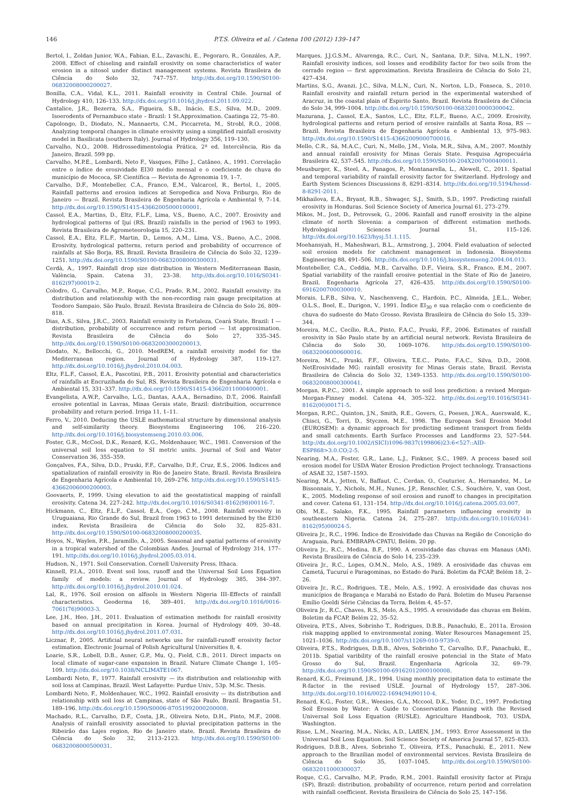146 P.T.S. Oliveira et al. / Catena 100 (2012) 139–147
Bertol, I., Zoldan Junior, W.A., Fabian, E.L., Zavaschi, E., Pegoraro, R., Gonzáles, A.P., 2008. Effect of chiseling and rainfall erosivity on some characteristics of water erosion in a nitosol under distinct management systems. Revista Brasileira de Ciência do Solo 32, 747–757. http://dx.doi.org/10.1590/S0100-06832008000200027.
Bonilla, C.A., Vidal, K.L., 2011. Rainfall erosivity in Central Chile. Journal of Hydrology 410, 126–133. http://dx.doi.org/10.1016/j.jhydrol.2011.09.022.
Cantalice, J.R., Bezerra, S.A., Figueira, S.B., Inácio, E.S., Silva, M.D., 2009. Isoerodents of Pernambuco state – Brazil: 1 St.Approximation. Caatinga 22, 75–80.
Capolongo, D., Diodato, N., Mannaerts, C.M., Piccarreta, M., Strobl, R.O., 2008. Analyzing temporal changes in climate erosivity using a simplified rainfall erosivity model in Basilicata (southern Italy). Journal of Hydrology 356, 119–130.
Carvalho, N.O., 2008. Hidrossedimentologia Prática, 2ª ed. Interciência, Rio da Janeiro, Brazil. 599 pp.
Carvalho, M.P.E., Lombardi, Neto F., Vasques, Filho J., Catâneo, A., 1991. Correlação entre o índice de erosividade EI30 médio mensal e o coeficiente de chuva do município de Mococa, SP. Científica — Revista de Agronomia 19, 1–7.
Carvalho, D.F., Montebeller, C.A., Franco, E.M., Valcarcel, R., Bertol, I., 2005. Rainfall patterns and erosion indices at Seropedica and Nova Friburgo, Rio de Janeiro — Brazil. Revista Brasileira de Engenharia Agrícola e Ambiental 9, 7–14. http://dx.doi.org/10.1590/S1415-43662005000100001.
Cassol, E.A., Martins, D., Eltz, F.L.F., Lima, V.S., Bueno, A.C., 2007. Erosivity and hydrological patterns of Ijuí (RS, Brazil) rainfalls in the period of 1963 to 1993. Revista Brasileira de Agrometeorologia 15, 220–231.
Cassol, E.A., Eltz, F.L.F., Martin, D., Lemos, A.M., Lima, V.S., Bueno, A.C., 2008. Erosivity, hydrological patterns, return period and probability of occurrence of rainfalls at São Borja, RS, Brazil. Revista Brasileira de Ciência do Solo 32, 1239–1251. http://dx.doi.org/10.1590/S0100-06832008000300031.
Cerdà, A., 1997. Rainfall drop size distribution in Western Mediterranean Basin, València, Spain. Catena 31, 23–38. http://dx.doi.org/10.1016/S0341-8162(97)00019-2.
Colodro, G., Carvalho, M.P., Roque, C.G., Prado, R.M., 2002. Rainfall erosivity: its distribution and relationship with the non-recording rain gauge precipitation at Teodoro Sampaio, São Paulo, Brazil. Revista Brasileira de Ciência do Solo 26, 809–818.
Dias, A.S., Silva, J.R.C., 2003. Rainfall erosivity in Fortaleza, Ceará State, Brazil: I — distribution, probability of occurrence and return period — 1st approximation. Revista Brasileira de Ciência do Solo 27, 335–345. http://dx.doi.org/10.1590/S0100-06832003000200013.
Diodato, N., Bellocchi, G., 2010. MedREM, a rainfall erosivity model for the Mediterranean region. Journal of Hydrology 387, 119–127. http://dx.doi.org/10.1016/j.jhydrol.2010.04.003.
Eltz, F.L.F., Cassol, E.A., Pascotini, P.B., 2011. Erosivity potential and characteristics of rainfalls at Encruzihada do Sul, RS. Revista Brasileira de Engenharia Agrícola e Ambiental 15, 331–337. http://dx.doi.org/10.1590/S1415-43662011000400001.
Evangelista, A.W.P., Carvalho, L.G., Dantas, A.A.A., Bernadino, D.T., 2006. Rainfall erosive potential in Lavras, Minas Gerais state, Brazil: distribuition, occurrence probability and return period. Irriga 11, 1–11.
Ferro, V., 2010. Deducing the USLE mathematical structure by dimensional analysis and self-similarity theory. Biosystems Engineering 106, 216–220. http://dx.doi.org/10.1016/j.biosystemseng.2010.03.006.
Foster, G.R., McCool, D.K., Renard, K.G., Moldenhauer, W.C., 1981. Conversion of the universal soil loss equation to SI metric units. Journal of Soil and Water Conservation 36, 355–359.
Gonçalves, F.A., Silva, D.D., Pruski, F.F., Carvalho, D.F., Cruz, E.S., 2006. Indices and spatialization of rainfall erosivity in Rio de Janeiro State, Brazil. Revista Brasileira de Engenharia Agrícola e Ambiental 10, 269–276. http://dx.doi.org/10.1590/S1415-43662006000200003.
Goovaerts, P., 1999. Using elevation to aid the geostatistical mapping of rainfall erosivity. Catena 34, 227–242. http://dx.doi.org/10.1016/S0341-8162(98)00116-7.
Hickmann, C., Eltz, F.L.F., Cassol, E.A., Cogo, C.M., 2008. Rainfall erosivity in Uruguaiana, Rio Grande do Sul, Brazil from 1963 to 1991 determined by the EI30 index. Revista Brasileira de Ciência do Solo 32, 825–831. http://dx.doi.org/10.1590/S0100-06832008000200035.
Hoyos, N., Waylen, P.R., Jaramillo, A., 2005. Seasonal and spatial patterns of erosivity in a tropical watershed of the Colombian Andes. Journal of Hydrology 314, 177–191. http://dx.doi.org/10.1016/j.jhydrol.2005.03.014.
Hudson, N., 1971. Soil Conservation. Cornell University Press, Ithaca.
Kinnell, P.I.A., 2010. Event soil loss, runoff and the Universal Soil Loss Equation family of models: a review. Journal of Hydrology 385, 384–397. http://dx.doi.org/10.1016/j.jhydrol.2010.01.024.
Lal, R., 1976. Soil erosion on alfisols in Western Nigeria III–Effects of rainfall characteristics. Geoderma 16, 389–401. http://dx.doi.org/10.1016/0016-7061(76)90003-3.
Lee, J.H., Heo, J.H., 2011. Evaluation of estimation methods for rainfall erosivity based on annual precipitation in Korea. Journal of Hydrology 409, 30–48. http://dx.doi.org/10.1016/j.jhydrol.2011.07.031.
Licznar, P., 2005. Artificial neural networks use for rainfall-runoff erosivity factor estimation. Electronic Journal of Polish Agricultural Universities 8, 4.
Loarie, S.R., Lobell, D.B., Asner, G.P., Mu, Q., Field, C.B., 2011. Direct impacts on local climate of sugar-cane expansion in Brazil. Nature Climate Change 1, 105–109. http://dx.doi.org/10.1038/NCLIMATE1067.
Lombardi Neto, F., 1977. Rainfall erosivity — its distribution and relationship with soil loss at Campinas, Brazil. West Lafayette: Purdue Univ., 53p. M.Sc. Thesis.
Lombardi Neto, F., Moldenhauer, W.C., 1992. Rainfall erosivity — its distribution and relationship with soil loss at Campinas, state of São Paulo, Brazil. Bragantia 51, 189–196. http://dx.doi.org/10.1590/S0006-87051992000200008.
Machado, R.L., Carvalho, D.F., Costa, J.R., Oliveira Neto, D.H., Pinto, M.F., 2008. Analysis of rainfall erosivity associated to pluvial precipitation patterns in the Ribeirão das Lajes region, Rio de Janeiro state, Brazil. Revista Brasileira de Ciência do Solo 32, 2113–2123. http://dx.doi.org/10.1590/S0100-06832008000500031.
Marques, J.J.G.S.M., Alvarenga, R.C., Curi, N., Santana, D.P., Silva, M.L.N., 1997. Rainfall erosivity indices, soil losses and erodibility factor for two soils from the cerrado region — first approximation. Revista Brasileira de Ciência do Solo 21, 427–434.
Martins, S.G., Avanzi, J.C., Silva, M.L.N., Curi, N., Norton, L.D., Fonseca, S., 2010. Rainfall erosivity and rainfall return period in the experimental watershed of Aracruz, in the coastal plain of Espirito Santo, Brazil. Revista Brasileira de Ciência do Solo 34, 999–1004. http://dx.doi.org/10.1590/S0100-06832010000300042.
Mazurana, J., Cassol, E.A., Santos, L.C., Eltz, F.L.F., Bueno, A.C., 2009. Erosivity, hydrological patterns and return period of erosive rainfalls at Santa Rosa, RS — Brazil. Revista Brasileira de Engenharia Agrícola e Ambiental 13, 975–983. http://dx.doi.org/10.1590/S1415-43662009000700016.
Mello, C.R., Sá, M.A.C., Curi, N., Mello, J.M., Viola, M.R., Silva, A.M., 2007. Monthly and annual rainfall erosivity for Minas Gerais State. Pesquisa Agropecuária Brasileira 42, 537–545. http://dx.doi.org/10.1590/S0100-204X2007000400011.
Meusburger, K., Steel, A., Panagos, P., Montanarella, L., Alewell, C., 2011. Spatial and temporal variability of rainfall erosivity factor for Switzerland. Hydrology and Earth System Sciences Discussions 8, 8291–8314. http://dx.doi.org/10.5194/hessd-8-8291-2011.
Mikhailova, E.A., Bryant, R.B., Shwager, S.J., Smith, S.D., 1997. Predicting rainfall erosivity in Honduras. Soil Science Society of America Journal 61, 273–279.
Mikos, M., Jost, D., Petrovsek, G., 2006. Rainfall and runoff erosivity in the alpine climate of north Slovenia: a comparison of different estimation methods. Hydrological Sciences Journal 51, 115–126. http://dx.doi.org/10.1623/hysj.51.1.115.
Moehansyah, H., Maheshwari, B.L., Armstrong, J., 2004. Field evaluation of selected soil erosion models for catchment management in Indonesia. Biosystems Engineering 88, 491–506. http://dx.doi.org/10.1016/j.biosystemseng.2004.04.013.
Montebeller, C.A., Ceddia, M.B., Carvalho, D.F., Vieira, S.R., Franco, E.M., 2007. Spatial variability of the rainfall erosive potential in the State of Rio de Janeiro, Brazil. Engenharia Agrícola 27, 426–435. http://dx.doi.org/10.1590/S0100-69162007000300010.
Morais, L.F.B., Silva, V., Naschenveng, C., Hardoin, P.C., Almeida, J.E.L., Weber, O.L.S., Boel, E., Durigon, V., 1991. Índice EI<sub>30</sub> e sua relação com o coeficiente de chuva do sudoeste do Mato Grosso. Revista Brasileira de Ciência do Solo 15, 339–344.
Moreira, M.C., Cecílio, R.A., Pinto, F.A.C., Pruski, F.F., 2006. Estimates of rainfall erosivity in São Paulo state by an artificial neural network. Revista Brasileira de Ciência do Solo 30, 1069–1076. http://dx.doi.org/10.1590/S0100-06832006000600016.
Moreira, M.C., Pruski, F.F., Oliveira, T.E.C., Pinto, F.A.C., Silva, D.D., 2008. NetErosividade MG: rainfall erosivity for Minas Gerais state, Brazil. Revista Brasileira de Ciência do Solo 32, 1349–1353. http://dx.doi.org/10.1590/S0100-06832008000300041.
Morgan, R.P.C., 2001. A simple approach to soil loss prediction: a revised Morgan-Morgan-Finney model. Catena 44, 305–322. http://dx.doi.org/10.1016/S0341-8162(00)00171-5.
Morgan, R.P.C., Quinton, J.N., Smith, R.E., Govers, G., Poesen, J.W.A., Auerswald, K., Chisci, G., Torri, D., Styczen, M.E., 1998. The European Soil Erosion Model (EUROSEM): a dynamic approach for predicting sediment transport from fields and small catchments. Earth Surface Processes and Landforms 23, 527–544. http://dx.doi.org/10.1002/(SICI)1096-9837(199806)23:6<527::AID-ESP868>3.0.CO;2-5.
Nearing, M.A., Foster, G.R., Lane, L.J., Finkner, S.C., 1989. A process based soil erosion model for USDA Water Erosion Prediction Project technology. Transactions of ASAE 32, 1587–1593.
Nearing, M.A., Jetten, V., Baffaut, C., Cerdan, O., Couturier, A., Hernandez, M., Le Bissonnais, Y., Nichols, M.H., Nunes, J.P., Renschler, C.S., Souchère, V., van Oost, K., 2005. Modeling response of soil erosion and runoff to changes in precipitation and cover. Catena 61, 131–154. http://dx.doi.org/10.1016/j.catena.2005.03.007.
Obi, M.E., Salako, F.K., 1995. Rainfall parameters influencing erosivity in southeastern Nigeria. Catena 24, 275–287. http://dx.doi.org/10.1016/0341-8162(95)00024-5.
Oliveira Jr., R.C., 1996. Índice de Erosividade das Chuvas na Região de Conceição do Araguaia, Pará. EMBRAPA-CPATU, Belém. 20 pp.
Oliveira Jr., R.C., Medina, B.F., 1990. A erosividade das chuvas em Manaus (AM). Revista Brasileira de Ciência do Solo 14, 235–239.
Oliveira Jr., R.C., Lopes, O.M.N., Melo, A.S., 1989. A erosividade das chuvas em Cametá, Tucuruí e Paragominas, no Estado do Pará. Boletim da FCAP, Belém 18, 2–26.
Oliveira Jr., R.C., Rodrigues, T.E., Melo, A.S., 1992. A erosividade das chuvas nos municípios de Bragança e Marabá no Estado do Pará. Boletim do Museu Paraense Emílio Goeldi Série Ciências da Terra, Belém 4, 45–57.
Oliveira Jr., R.C., Chaves, R.S., Melo, A.S., 1995. A erosividade das chuvas em Belém. Boletim da FCAP, Belém 22, 35–52.
Oliveira, P.T.S., Alves, Sobrinho T., Rodrigues, D.B.B., Panachuki, E., 2011a. Erosion risk mapping applied to environmental zoning. Water Resources Management 25, 1021–1036. http://dx.doi.org/10.1007/s11269-010-9739-0.
Oliveira, P.T.S., Rodrigues, D.B.B., Alves, Sobrinho T., Carvalho, D.F., Panachuki, E., 2011b. Spatial varibility of the rainfall erosive potencial in the State of Mato Grosso do Sul, Brazil. Engenharia Agrícola 32, 69–79. http://dx.doi.org/10.1590/S0100-69162012000100008.
Renard, K.G., Freimund, J.R., 1994. Using monthly precipitation data to estimate the R-factor in the revised USLE. Journal of Hydrology 157, 287–306. http://dx.doi.org/10.1016/0022-1694(94)90110-4.
Renard, K.G., Foster, G.R., Weesies, G.A., Mccool, D.K., Yoder, D.C., 1997. Predicting Soil Erosion by Water: A Guide to Conservation Planning with the Revised Universal Soil Loss Equation (RUSLE). Agriculture Handbook, 703. USDA, Washington.
Risse, L.M., Nearing, M.A., Nicks, A.D., LAflEN, J.M., 1993. Error Assessment in the Universal Soil Loss Equation. Soil Science Society of America Journal 57, 825–833.
Rodrigues, D.B.B., Alves, Sobrinho T., Oliveira, P.T.S., Panachuki, E., 2011. New approach to the Brazilian model of environmental services. Revista Brasileira de Ciência do Solo 35, 1037–1045. http://dx.doi.org/10.1590/S0100-06832011000300037.
Roque, C.G., Carvalho, M.P., Prado, R.M., 2001. Rainfall erosivity factor at Piraju (SP), Brazil: distribution, probability of occurrence, return period and correlation with rainfall coefficient. Revista Brasileira de Ciência do Solo 25, 147–156.